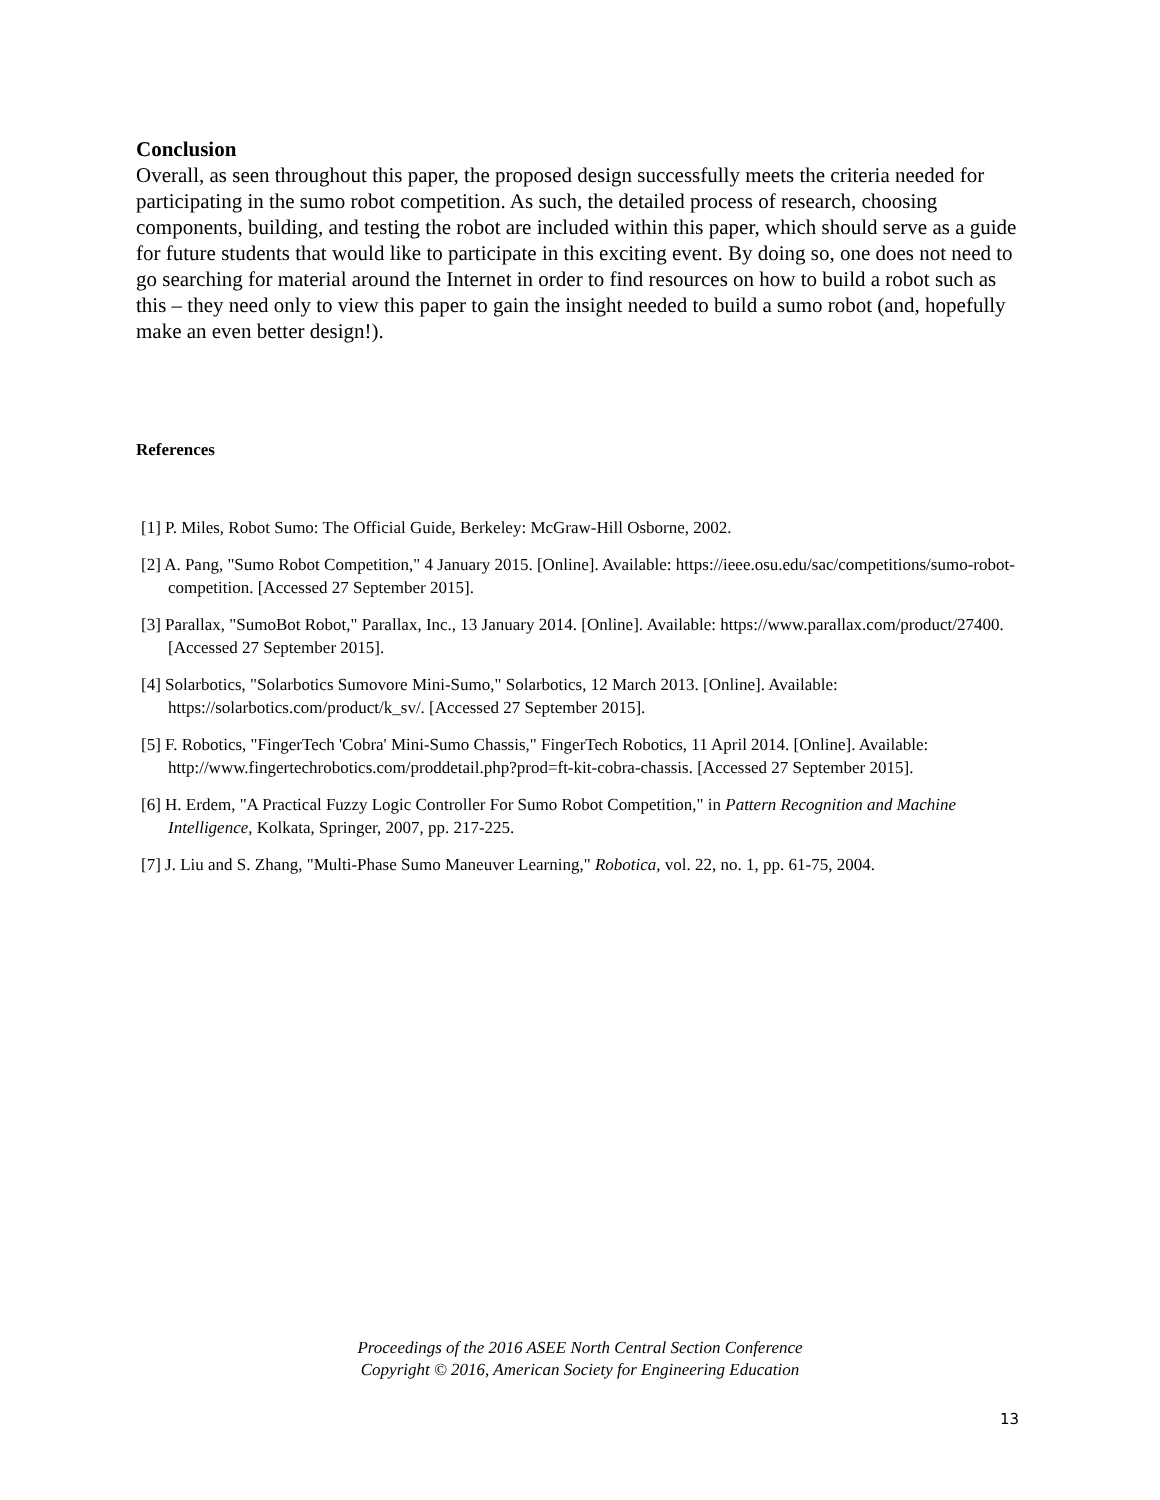Conclusion
Overall, as seen throughout this paper, the proposed design successfully meets the criteria needed for participating in the sumo robot competition. As such, the detailed process of research, choosing components, building, and testing the robot are included within this paper, which should serve as a guide for future students that would like to participate in this exciting event. By doing so, one does not need to go searching for material around the Internet in order to find resources on how to build a robot such as this – they need only to view this paper to gain the insight needed to build a sumo robot (and, hopefully make an even better design!).
References
[1] P. Miles, Robot Sumo: The Official Guide, Berkeley: McGraw-Hill Osborne, 2002.
[2] A. Pang, "Sumo Robot Competition," 4 January 2015. [Online]. Available: https://ieee.osu.edu/sac/competitions/sumo-robot-competition. [Accessed 27 September 2015].
[3] Parallax, "SumoBot Robot," Parallax, Inc., 13 January 2014. [Online]. Available: https://www.parallax.com/product/27400. [Accessed 27 September 2015].
[4] Solarbotics, "Solarbotics Sumovore Mini-Sumo," Solarbotics, 12 March 2013. [Online]. Available: https://solarbotics.com/product/k_sv/. [Accessed 27 September 2015].
[5] F. Robotics, "FingerTech 'Cobra' Mini-Sumo Chassis," FingerTech Robotics, 11 April 2014. [Online]. Available: http://www.fingertechrobotics.com/proddetail.php?prod=ft-kit-cobra-chassis. [Accessed 27 September 2015].
[6] H. Erdem, "A Practical Fuzzy Logic Controller For Sumo Robot Competition," in Pattern Recognition and Machine Intelligence, Kolkata, Springer, 2007, pp. 217-225.
[7] J. Liu and S. Zhang, "Multi-Phase Sumo Maneuver Learning," Robotica, vol. 22, no. 1, pp. 61-75, 2004.
Proceedings of the 2016 ASEE North Central Section Conference
Copyright © 2016, American Society for Engineering Education
13